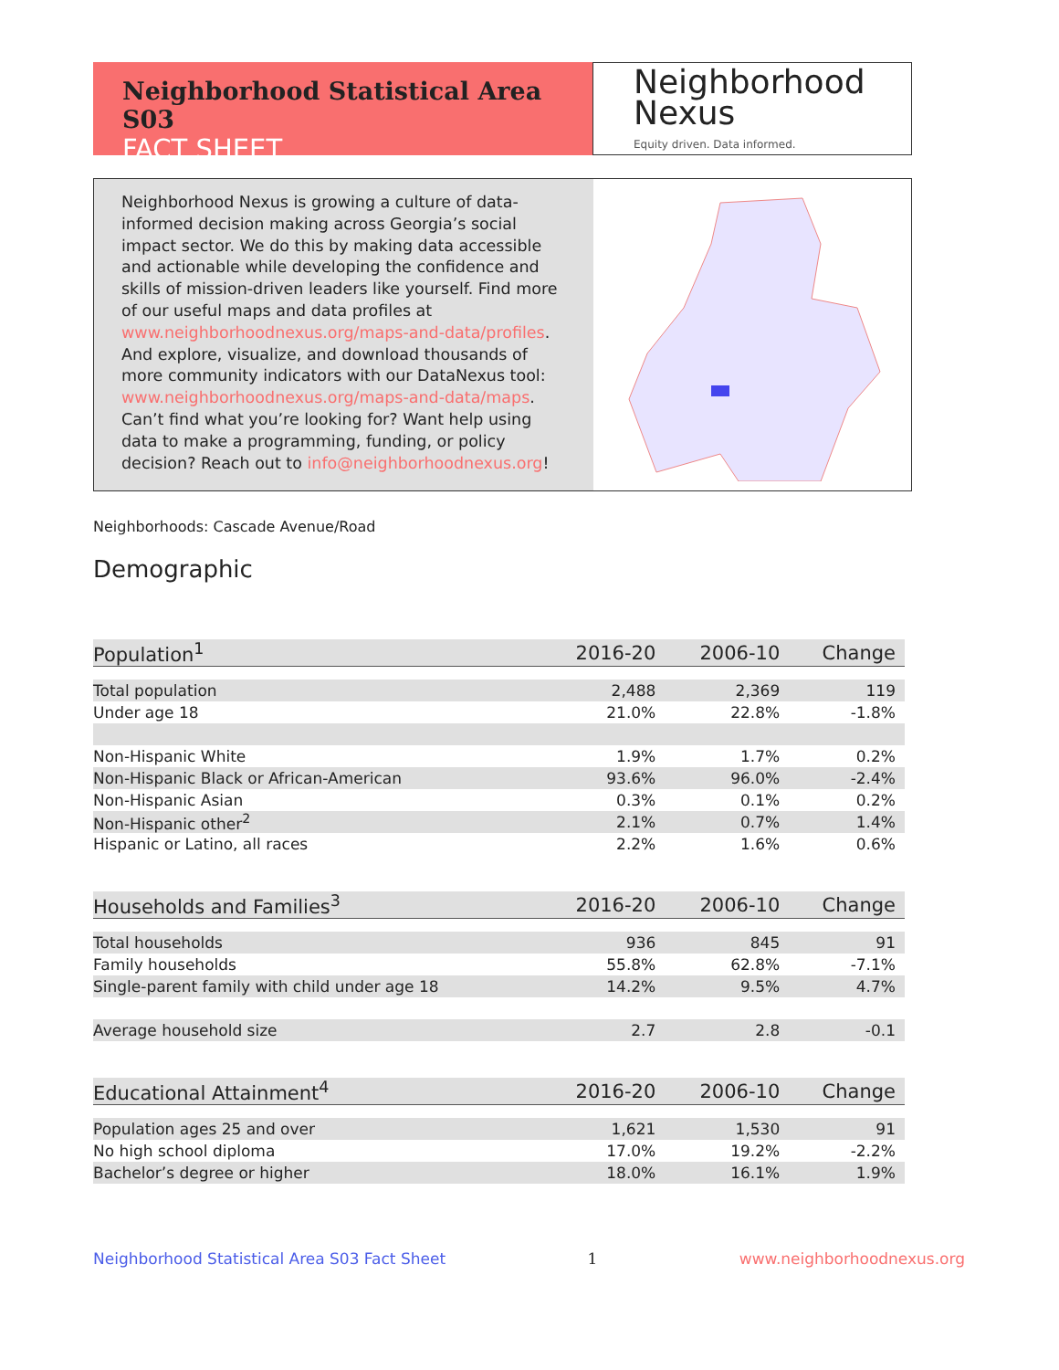Neighborhood Statistical Area S03
FACT SHEET
Neighborhood
Nexus
Equity driven. Data informed.
Neighborhood Nexus is growing a culture of data-informed decision making across Georgia’s social impact sector. We do this by making data accessible and actionable while developing the confidence and skills of mission-driven leaders like yourself. Find more of our useful maps and data profiles at www.neighborhoodnexus.org/maps-and-data/profiles. And explore, visualize, and download thousands of more community indicators with our DataNexus tool: www.neighborhoodnexus.org/maps-and-data/maps. Can’t find what you’re looking for? Want help using data to make a programming, funding, or policy decision? Reach out to info@neighborhoodnexus.org!
Neighborhoods: Cascade Avenue/Road
Demographic
| Population<sup>1</sup> | 2016-20 | 2006-10 | Change |
| --- | --- | --- | --- |
| Total population | 2,488 | 2,369 | 119 |
| Under age 18 | 21.0% | 22.8% | -1.8% |
| Non-Hispanic White | 1.9% | 1.7% | 0.2% |
| Non-Hispanic Black or African-American | 93.6% | 96.0% | -2.4% |
| Non-Hispanic Asian | 0.3% | 0.1% | 0.2% |
| Non-Hispanic other<sup>2</sup> | 2.1% | 0.7% | 1.4% |
| Hispanic or Latino, all races | 2.2% | 1.6% | 0.6% |
| Households and Families<sup>3</sup> | 2016-20 | 2006-10 | Change |
| Total households | 936 | 845 | 91 |
| Family households | 55.8% | 62.8% | -7.1% |
| Single-parent family with child under age 18 | 14.2% | 9.5% | 4.7% |
| Average household size | 2.7 | 2.8 | -0.1 |
| Educational Attainment<sup>4</sup> | 2016-20 | 2006-10 | Change |
| Population ages 25 and over | 1,621 | 1,530 | 91 |
| No high school diploma | 17.0% | 19.2% | -2.2% |
| Bachelor’s degree or higher | 18.0% | 16.1% | 1.9% |
Neighborhood Statistical Area S03 Fact Sheet 1 www.neighborhoodnexus.org